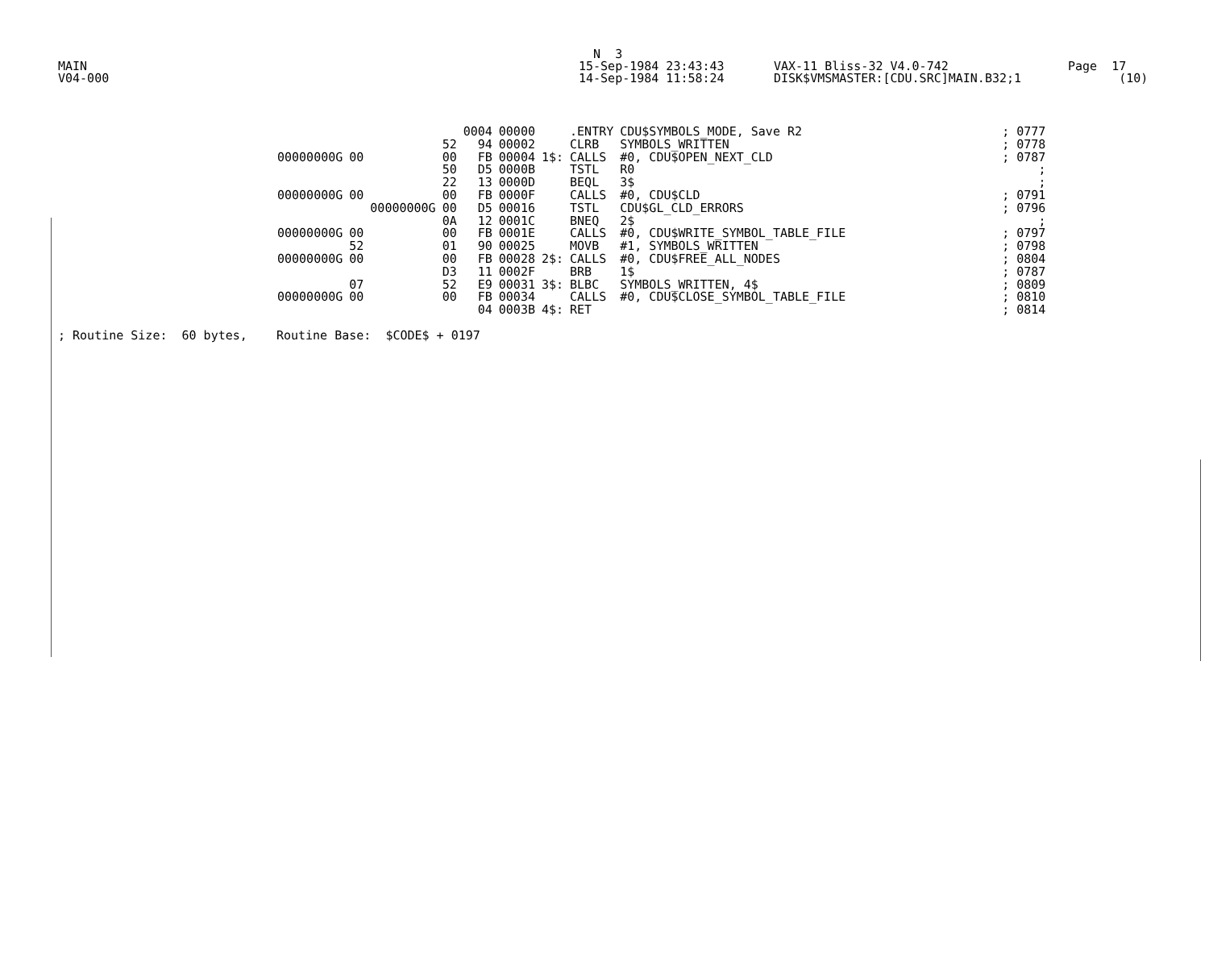MAIN V04-000
N 3 15-Sep-1984 23:43:43 14-Sep-1984 11:58:24
VAX-11 Bliss-32 V4.0-742 DISK$VMSMASTER:[CDU.SRC]MAIN.B32;1
Page 17 (10)
| | | | | 0004 | 00000 | | .ENTRY | CDU$SYMBOLS_MODE, Save R2 | ; 0777 |
| | | | 52 | 94 | 00002 | | CLRB | SYMBOLS_WRITTEN | ; 0778 |
| 00000000G | 00 | | 00 | FB | 00004 | 1$: | CALLS | #0, CDU$OPEN_NEXT_CLD | ; 0787 |
| | | | 50 | D5 | 0000B | | TSTL | R0 | ; |
| | | | 22 | 13 | 0000D | | BEQL | 3$ | ; |
| 00000000G | 00 | | 00 | FB | 0000F | | CALLS | #0, CDU$CLD | ; 0791 |
| | | 00000000G | 00 | D5 | 00016 | | TSTL | CDU$GL_CLD_ERRORS | ; 0796 |
| | | | 0A | 12 | 0001C | | BNEQ | 2$ | ; |
| 00000000G | 00 | | 00 | FB | 0001E | | CALLS | #0, CDU$WRITE_SYMBOL_TABLE_FILE | ; 0797 |
| | 52 | | 01 | 90 | 00025 | | MOVB | #1, SYMBOLS_WRITTEN | ; 0798 |
| 00000000G | 00 | | 00 | FB | 00028 | 2$: | CALLS | #0, CDU$FREE_ALL_NODES | ; 0804 |
| | | | D3 | 11 | 0002F | | BRB | 1$ | ; 0787 |
| | 07 | | 52 | E9 | 00031 | 3$: | BLBC | SYMBOLS_WRITTEN, 4$ | ; 0809 |
| 00000000G | 00 | | 00 | FB | 00034 | | CALLS | #0, CDU$CLOSE_SYMBOL_TABLE_FILE | ; 0810 |
| | | | | 04 | 0003B | 4$: | RET | | ; 0814 |
; Routine Size: 60 bytes, Routine Base: $CODE$ + 0197